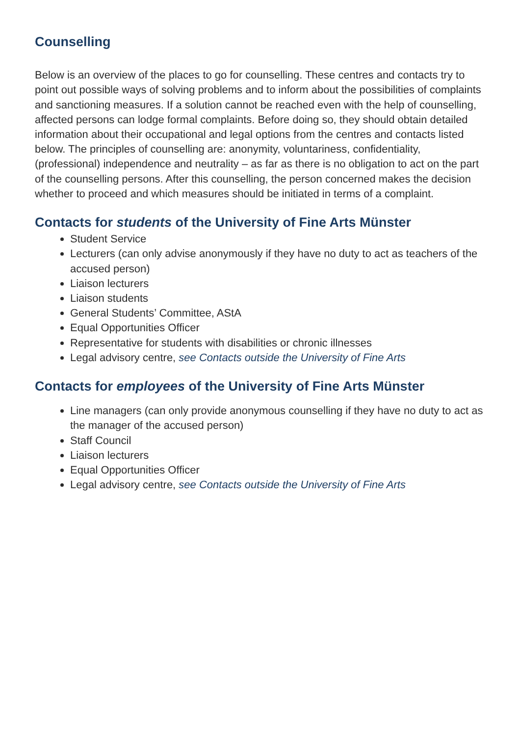Counselling
Below is an overview of the places to go for counselling. These centres and contacts try to point out possible ways of solving problems and to inform about the possibilities of complaints and sanctioning measures. If a solution cannot be reached even with the help of counselling, affected persons can lodge formal complaints. Before doing so, they should obtain detailed information about their occupational and legal options from the centres and contacts listed below. The principles of counselling are: anonymity, voluntariness, confidentiality, (professional) independence and neutrality – as far as there is no obligation to act on the part of the counselling persons. After this counselling, the person concerned makes the decision whether to proceed and which measures should be initiated in terms of a complaint.
Contacts for students of the University of Fine Arts Münster
Student Service
Lecturers (can only advise anonymously if they have no duty to act as teachers of the accused person)
Liaison lecturers
Liaison students
General Students’ Committee, AStA
Equal Opportunities Officer
Representative for students with disabilities or chronic illnesses
Legal advisory centre, see Contacts outside the University of Fine Arts
Contacts for employees of the University of Fine Arts Münster
Line managers (can only provide anonymous counselling if they have no duty to act as the manager of the accused person)
Staff Council
Liaison lecturers
Equal Opportunities Officer
Legal advisory centre, see Contacts outside the University of Fine Arts